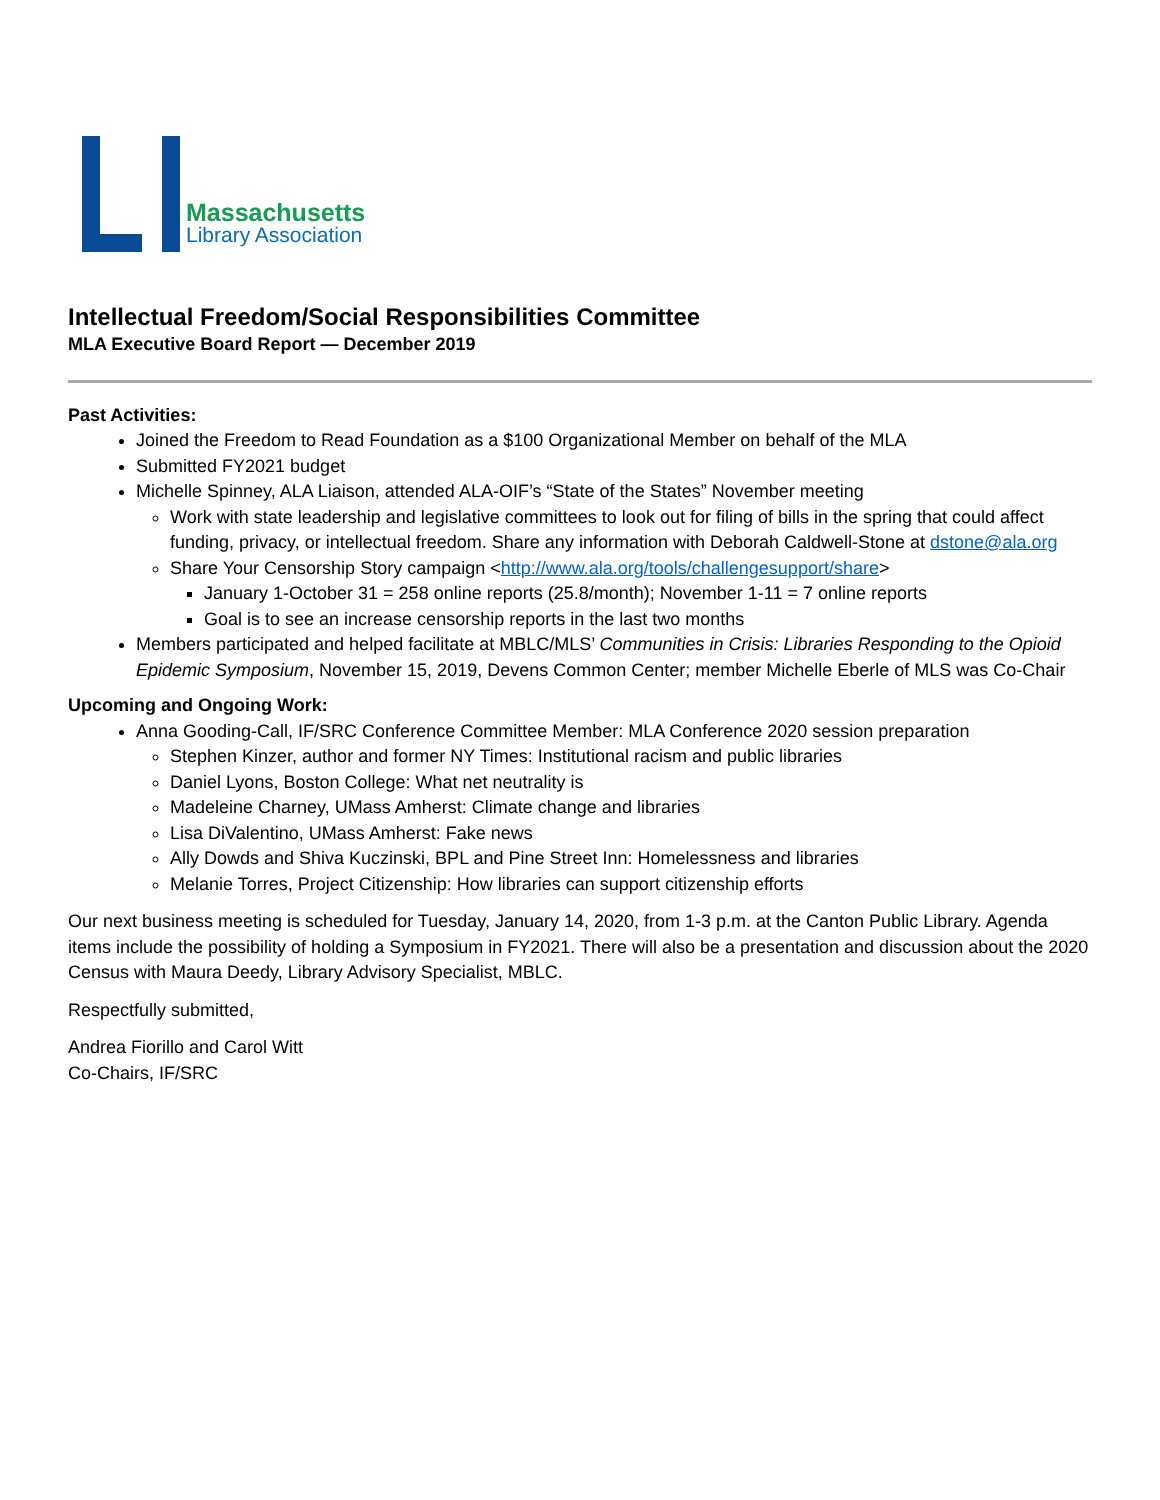Massachusetts
Library Association
Intellectual Freedom/Social Responsibilities Committee
MLA Executive Board Report — December 2019
Past Activities:
Joined the Freedom to Read Foundation as a $100 Organizational Member on behalf of the MLA
Submitted FY2021 budget
Michelle Spinney, ALA Liaison, attended ALA-OIF’s “State of the States” November meeting
Work with state leadership and legislative committees to look out for filing of bills in the spring that could affect funding, privacy, or intellectual freedom. Share any information with Deborah Caldwell-Stone at dstone@ala.org
Share Your Censorship Story campaign <http://www.ala.org/tools/challengesupport/share>
January 1-October 31 = 258 online reports (25.8/month); November 1-11 = 7 online reports
Goal is to see an increase censorship reports in the last two months
Members participated and helped facilitate at MBLC/MLS’ Communities in Crisis: Libraries Responding to the Opioid Epidemic Symposium, November 15, 2019, Devens Common Center; member Michelle Eberle of MLS was Co-Chair
Upcoming and Ongoing Work:
Anna Gooding-Call, IF/SRC Conference Committee Member: MLA Conference 2020 session preparation
Stephen Kinzer, author and former NY Times: Institutional racism and public libraries
Daniel Lyons, Boston College: What net neutrality is
Madeleine Charney, UMass Amherst: Climate change and libraries
Lisa DiValentino, UMass Amherst: Fake news
Ally Dowds and Shiva Kuczinski, BPL and Pine Street Inn: Homelessness and libraries
Melanie Torres, Project Citizenship: How libraries can support citizenship efforts
Our next business meeting is scheduled for Tuesday, January 14, 2020, from 1-3 p.m. at the Canton Public Library. Agenda items include the possibility of holding a Symposium in FY2021. There will also be a presentation and discussion about the 2020 Census with Maura Deedy, Library Advisory Specialist, MBLC.
Respectfully submitted,
Andrea Fiorillo and Carol Witt
Co-Chairs, IF/SRC